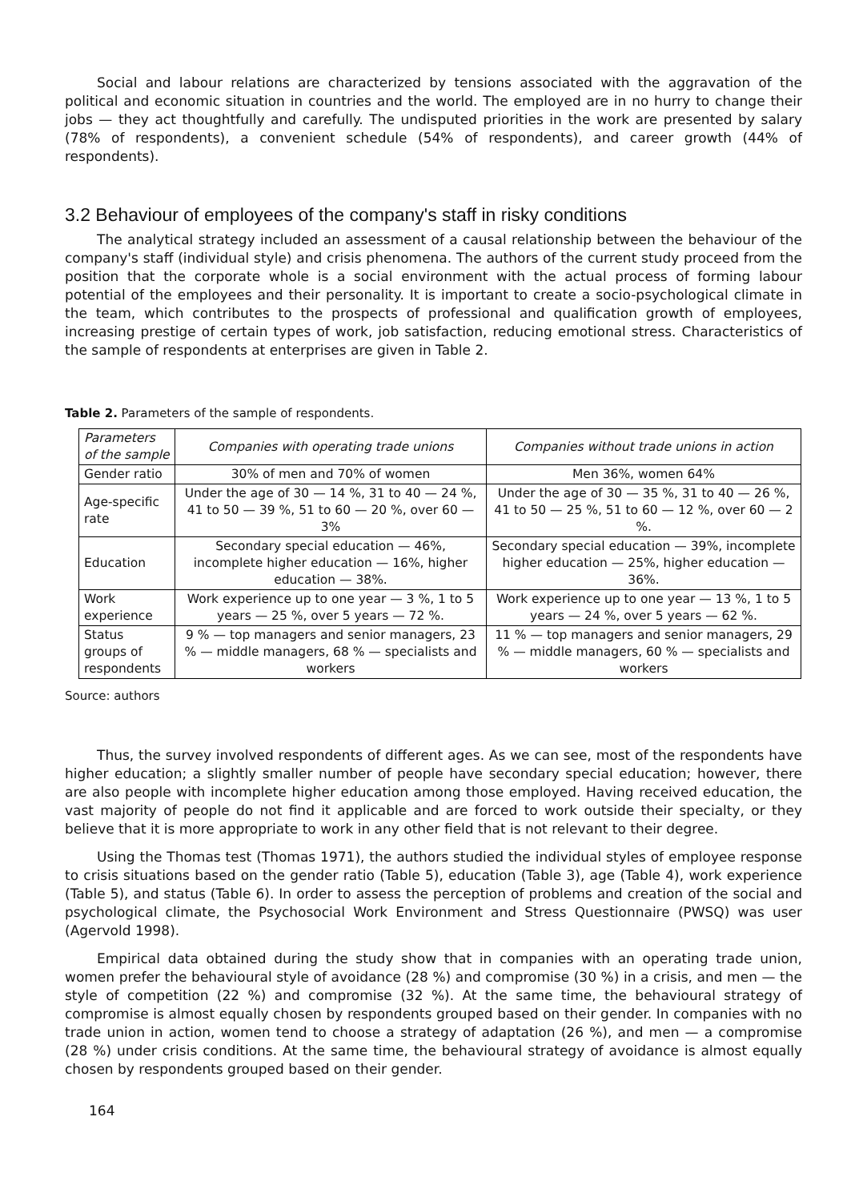Social and labour relations are characterized by tensions associated with the aggravation of the political and economic situation in countries and the world. The employed are in no hurry to change their jobs — they act thoughtfully and carefully. The undisputed priorities in the work are presented by salary (78% of respondents), a convenient schedule (54% of respondents), and career growth (44% of respondents).
3.2 Behaviour of employees of the company's staff in risky conditions
The analytical strategy included an assessment of a causal relationship between the behaviour of the company's staff (individual style) and crisis phenomena. The authors of the current study proceed from the position that the corporate whole is a social environment with the actual process of forming labour potential of the employees and their personality. It is important to create a socio-psychological climate in the team, which contributes to the prospects of professional and qualification growth of employees, increasing prestige of certain types of work, job satisfaction, reducing emotional stress. Characteristics of the sample of respondents at enterprises are given in Table 2.
Table 2. Parameters of the sample of respondents.
| Parameters of the sample | Companies with operating trade unions | Companies without trade unions in action |
| --- | --- | --- |
| Gender ratio | 30% of men and 70% of women | Men 36%, women 64% |
| Age-specific rate | Under the age of 30 — 14 %, 31 to 40 — 24 %, 41 to 50 — 39 %, 51 to 60 — 20 %, over 60 — 3% | Under the age of 30 — 35 %, 31 to 40 — 26 %, 41 to 50 — 25 %, 51 to 60 — 12 %, over 60 — 2 %. |
| Education | Secondary special education — 46%, incomplete higher education — 16%, higher education — 38%. | Secondary special education — 39%, incomplete higher education — 25%, higher education — 36%. |
| Work experience | Work experience up to one year — 3 %, 1 to 5 years — 25 %, over 5 years — 72 %. | Work experience up to one year — 13 %, 1 to 5 years — 24 %, over 5 years — 62 %. |
| Status groups of respondents | 9 % — top managers and senior managers, 23 % — middle managers, 68 % — specialists and workers | 11 % — top managers and senior managers, 29 % — middle managers, 60 % — specialists and workers |
Source: authors
Thus, the survey involved respondents of different ages. As we can see, most of the respondents have higher education; a slightly smaller number of people have secondary special education; however, there are also people with incomplete higher education among those employed. Having received education, the vast majority of people do not find it applicable and are forced to work outside their specialty, or they believe that it is more appropriate to work in any other field that is not relevant to their degree.
Using the Thomas test (Thomas 1971), the authors studied the individual styles of employee response to crisis situations based on the gender ratio (Table 5), education (Table 3), age (Table 4), work experience (Table 5), and status (Table 6). In order to assess the perception of problems and creation of the social and psychological climate, the Psychosocial Work Environment and Stress Questionnaire (PWSQ) was user (Agervold 1998).
Empirical data obtained during the study show that in companies with an operating trade union, women prefer the behavioural style of avoidance (28 %) and compromise (30 %) in a crisis, and men — the style of competition (22 %) and compromise (32 %). At the same time, the behavioural strategy of compromise is almost equally chosen by respondents grouped based on their gender. In companies with no trade union in action, women tend to choose a strategy of adaptation (26 %), and men — a compromise (28 %) under crisis conditions. At the same time, the behavioural strategy of avoidance is almost equally chosen by respondents grouped based on their gender.
164